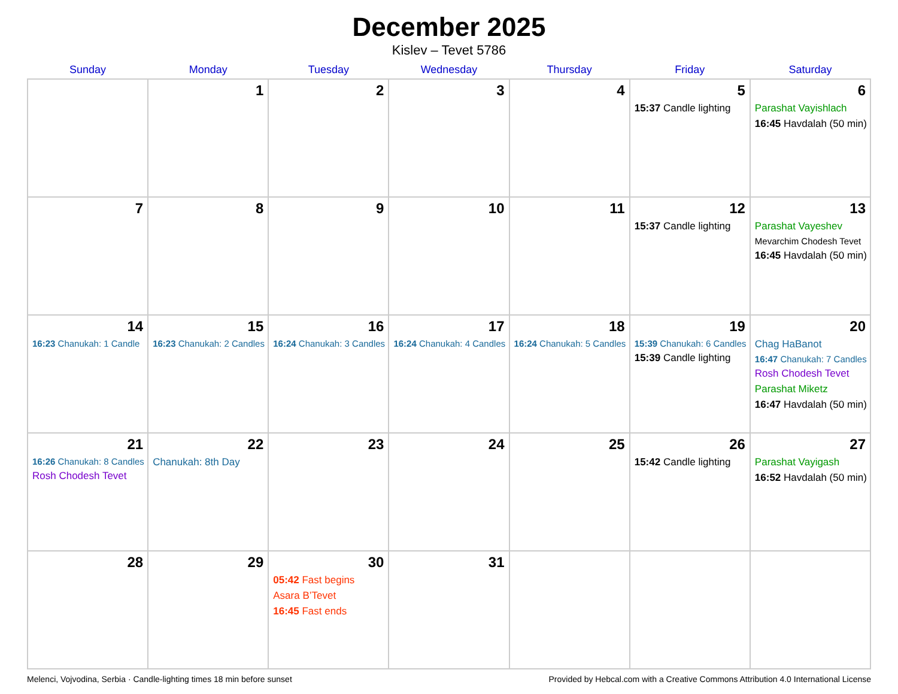December 2025
Kislev – Tevet 5786
| Sunday | Monday | Tuesday | Wednesday | Thursday | Friday | Saturday |
| --- | --- | --- | --- | --- | --- | --- |
| | 1 | 2 | 3 | 4 | 5 15:37 Candle lighting | 6 Parashat Vayishlach 16:45 Havdalah (50 min) |
| 7 | 8 | 9 | 10 | 11 | 12 15:37 Candle lighting | 13 Parashat Vayeshev Mevarchim Chodesh Tevet 16:45 Havdalah (50 min) |
| 14 16:23 Chanukah: 1 Candle | 15 16:23 Chanukah: 2 Candles | 16 16:24 Chanukah: 3 Candles | 17 16:24 Chanukah: 4 Candles | 18 16:24 Chanukah: 5 Candles | 19 15:39 Chanukah: 6 Candles 15:39 Candle lighting | 20 Chag HaBanot 16:47 Chanukah: 7 Candles Rosh Chodesh Tevet Parashat Miketz 16:47 Havdalah (50 min) |
| 21 16:26 Chanukah: 8 Candles Rosh Chodesh Tevet | 22 Chanukah: 8th Day | 23 | 24 | 25 | 26 15:42 Candle lighting | 27 Parashat Vayigash 16:52 Havdalah (50 min) |
| 28 | 29 | 30 05:42 Fast begins Asara B’Tevet 16:45 Fast ends | 31 | | | |
Melenci, Vojvodina, Serbia · Candle-lighting times 18 min before sunset Provided by Hebcal.com with a Creative Commons Attribution 4.0 International License